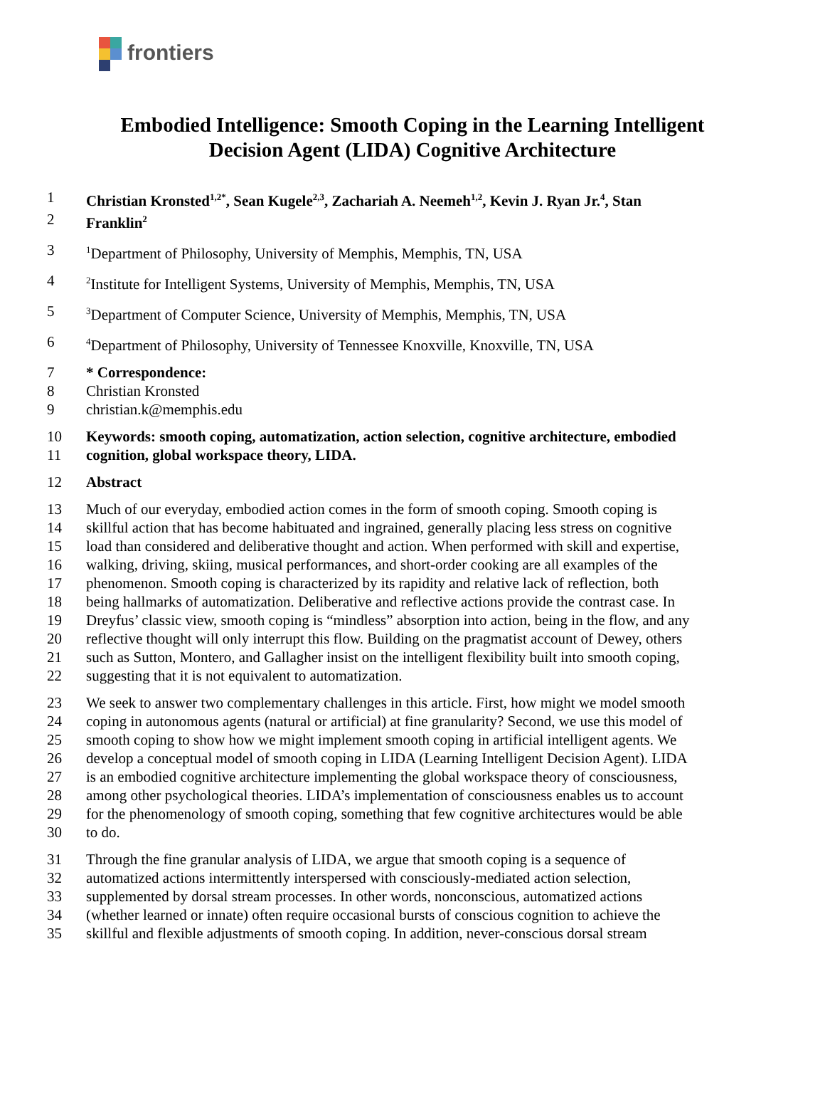frontiers
Embodied Intelligence: Smooth Coping in the Learning Intelligent Decision Agent (LIDA) Cognitive Architecture
1 Christian Kronsted<sup>1,2*</sup>, Sean Kugele<sup>2,3</sup>, Zachariah A. Neemeh<sup>1,2</sup>, Kevin J. Ryan Jr.<sup>4</sup>, Stan
2 Franklin<sup>2</sup>
3<sup>1</sup>Department of Philosophy, University of Memphis, Memphis, TN, USA
4<sup>2</sup>Institute for Intelligent Systems, University of Memphis, Memphis, TN, USA
5<sup>3</sup>Department of Computer Science, University of Memphis, Memphis, TN, USA
6<sup>4</sup>Department of Philosophy, University of Tennessee Knoxville, Knoxville, TN, USA
7 * Correspondence:
8 Christian Kronsted
9 christian.k@memphis.edu
10 Keywords: smooth coping, automatization, action selection, cognitive architecture, embodied
11 cognition, global workspace theory, LIDA.
12 Abstract
13 Much of our everyday, embodied action comes in the form of smooth coping. Smooth coping is
14 skillful action that has become habituated and ingrained, generally placing less stress on cognitive
15 load than considered and deliberative thought and action. When performed with skill and expertise,
16 walking, driving, skiing, musical performances, and short-order cooking are all examples of the
17 phenomenon. Smooth coping is characterized by its rapidity and relative lack of reflection, both
18 being hallmarks of automatization. Deliberative and reflective actions provide the contrast case. In
19 Dreyfus’ classic view, smooth coping is “mindless” absorption into action, being in the flow, and any
20 reflective thought will only interrupt this flow. Building on the pragmatist account of Dewey, others
21 such as Sutton, Montero, and Gallagher insist on the intelligent flexibility built into smooth coping,
22 suggesting that it is not equivalent to automatization.
23 We seek to answer two complementary challenges in this article. First, how might we model smooth
24 coping in autonomous agents (natural or artificial) at fine granularity? Second, we use this model of
25 smooth coping to show how we might implement smooth coping in artificial intelligent agents. We
26 develop a conceptual model of smooth coping in LIDA (Learning Intelligent Decision Agent). LIDA
27 is an embodied cognitive architecture implementing the global workspace theory of consciousness,
28 among other psychological theories. LIDA’s implementation of consciousness enables us to account
29 for the phenomenology of smooth coping, something that few cognitive architectures would be able
30 to do.
31 Through the fine granular analysis of LIDA, we argue that smooth coping is a sequence of
32 automatized actions intermittently interspersed with consciously-mediated action selection,
33 supplemented by dorsal stream processes. In other words, nonconscious, automatized actions
34 (whether learned or innate) often require occasional bursts of conscious cognition to achieve the
35 skillful and flexible adjustments of smooth coping. In addition, never-conscious dorsal stream